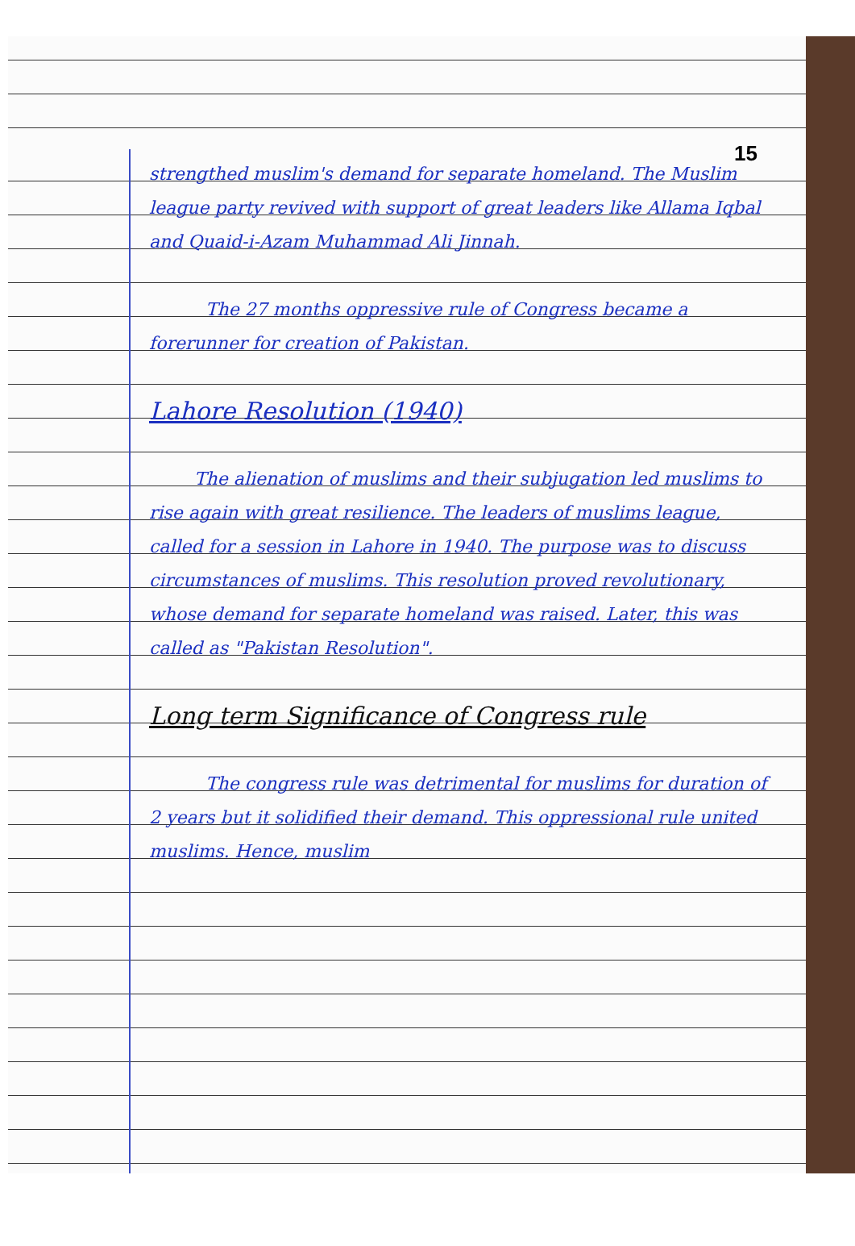15
strengthed muslim's demand for separate homeland. The Muslim league party revived with support of great leaders like Allama Iqbal and Quaid-i-Azam Muhammad Ali Jinnah.
The 27 months oppressive rule of Congress became a forerunner for creation of Pakistan.
Lahore Resolution (1940)
The alienation of muslims and their subjugation led muslims to rise again with great resilience. The leaders of muslims league, called for a session in Lahore in 1940. The purpose was to discuss circumstances of muslims. This resolution proved revolutionary, whose demand for separate homeland was raised. Later, this was called as "Pakistan Resolution".
Long term Significance of Congress rule
The congress rule was detrimental for muslims for duration of 2 years but it solidified their demand. This oppressional rule united muslims. Hence, muslim